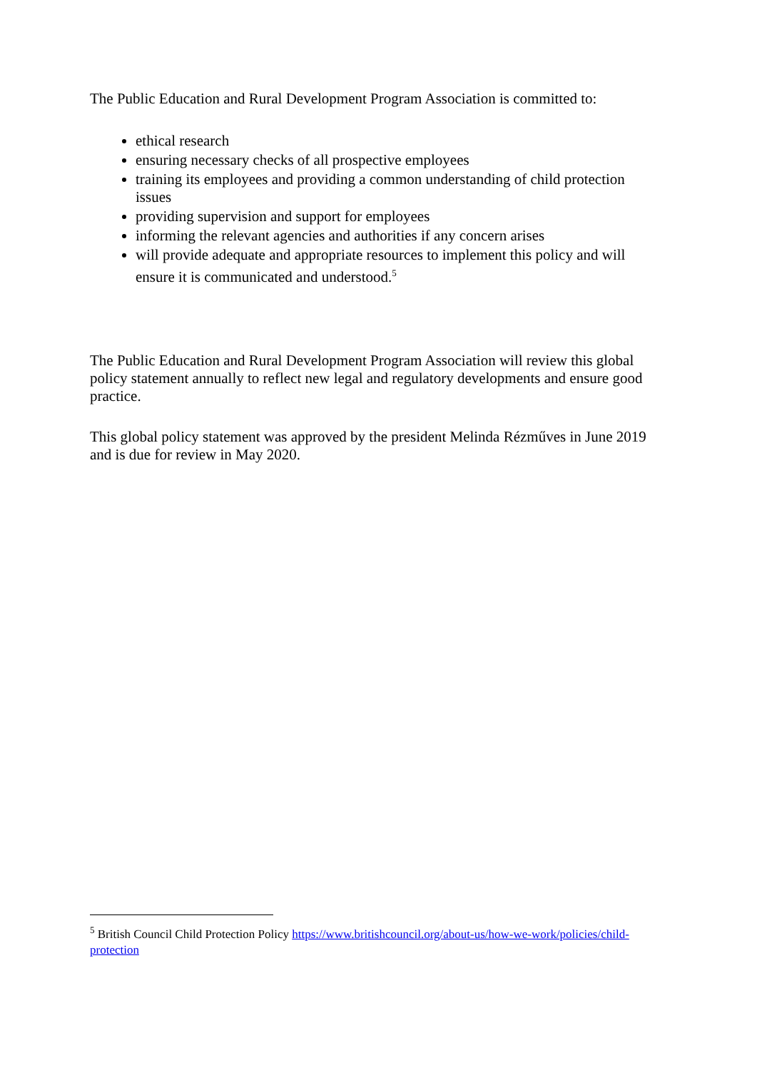The Public Education and Rural Development Program Association is committed to:
ethical research
ensuring necessary checks of all prospective employees
training its employees and providing a common understanding of child protection issues
providing supervision and support for employees
informing the relevant agencies and authorities if any concern arises
will provide adequate and appropriate resources to implement this policy and will ensure it is communicated and understood.<sup>5</sup>
The Public Education and Rural Development Program Association will review this global policy statement annually to reflect new legal and regulatory developments and ensure good practice.
This global policy statement was approved by the president Melinda Rézműves in June 2019 and is due for review in May 2020.
<sup>5</sup> British Council Child Protection Policy https://www.britishcouncil.org/about-us/how-we-work/policies/child-protection